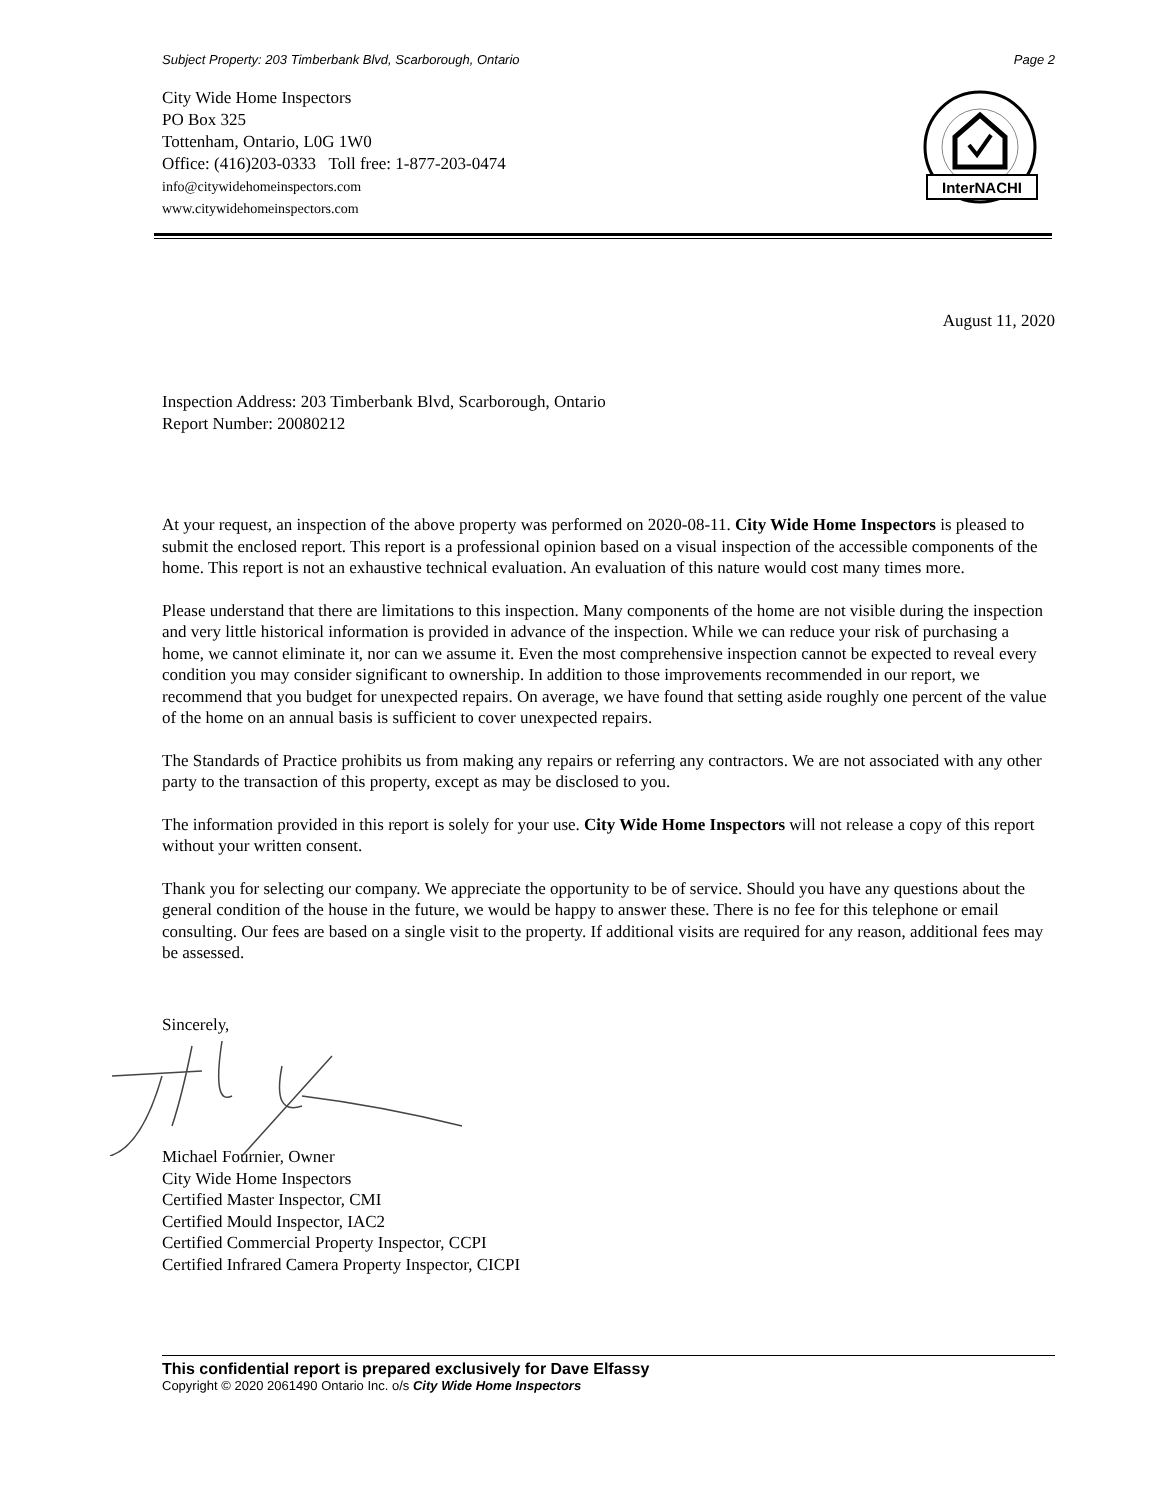Subject Property: 203 Timberbank Blvd, Scarborough, Ontario Page 2
City Wide Home Inspectors
PO Box 325
Tottenham, Ontario, L0G 1W0
Office: (416)203-0333 Toll free: 1-877-203-0474
info@citywidehomeinspectors.com
www.citywidehomeinspectors.com
InterNACHI
August 11, 2020
Inspection Address: 203 Timberbank Blvd, Scarborough, Ontario
Report Number: 20080212
At your request, an inspection of the above property was performed on 2020-08-11. City Wide Home Inspectors is pleased to submit the enclosed report. This report is a professional opinion based on a visual inspection of the accessible components of the home. This report is not an exhaustive technical evaluation. An evaluation of this nature would cost many times more.
Please understand that there are limitations to this inspection. Many components of the home are not visible during the inspection and very little historical information is provided in advance of the inspection. While we can reduce your risk of purchasing a home, we cannot eliminate it, nor can we assume it. Even the most comprehensive inspection cannot be expected to reveal every condition you may consider significant to ownership. In addition to those improvements recommended in our report, we recommend that you budget for unexpected repairs. On average, we have found that setting aside roughly one percent of the value of the home on an annual basis is sufficient to cover unexpected repairs.
The Standards of Practice prohibits us from making any repairs or referring any contractors. We are not associated with any other party to the transaction of this property, except as may be disclosed to you.
The information provided in this report is solely for your use. City Wide Home Inspectors will not release a copy of this report without your written consent.
Thank you for selecting our company. We appreciate the opportunity to be of service. Should you have any questions about the general condition of the house in the future, we would be happy to answer these. There is no fee for this telephone or email consulting. Our fees are based on a single visit to the property. If additional visits are required for any reason, additional fees may be assessed.
Sincerely,
Michael Fournier, Owner
City Wide Home Inspectors
Certified Master Inspector, CMI
Certified Mould Inspector, IAC2
Certified Commercial Property Inspector, CCPI
Certified Infrared Camera Property Inspector, CICPI
This confidential report is prepared exclusively for Dave Elfassy
Copyright © 2020 2061490 Ontario Inc. o/s City Wide Home Inspectors